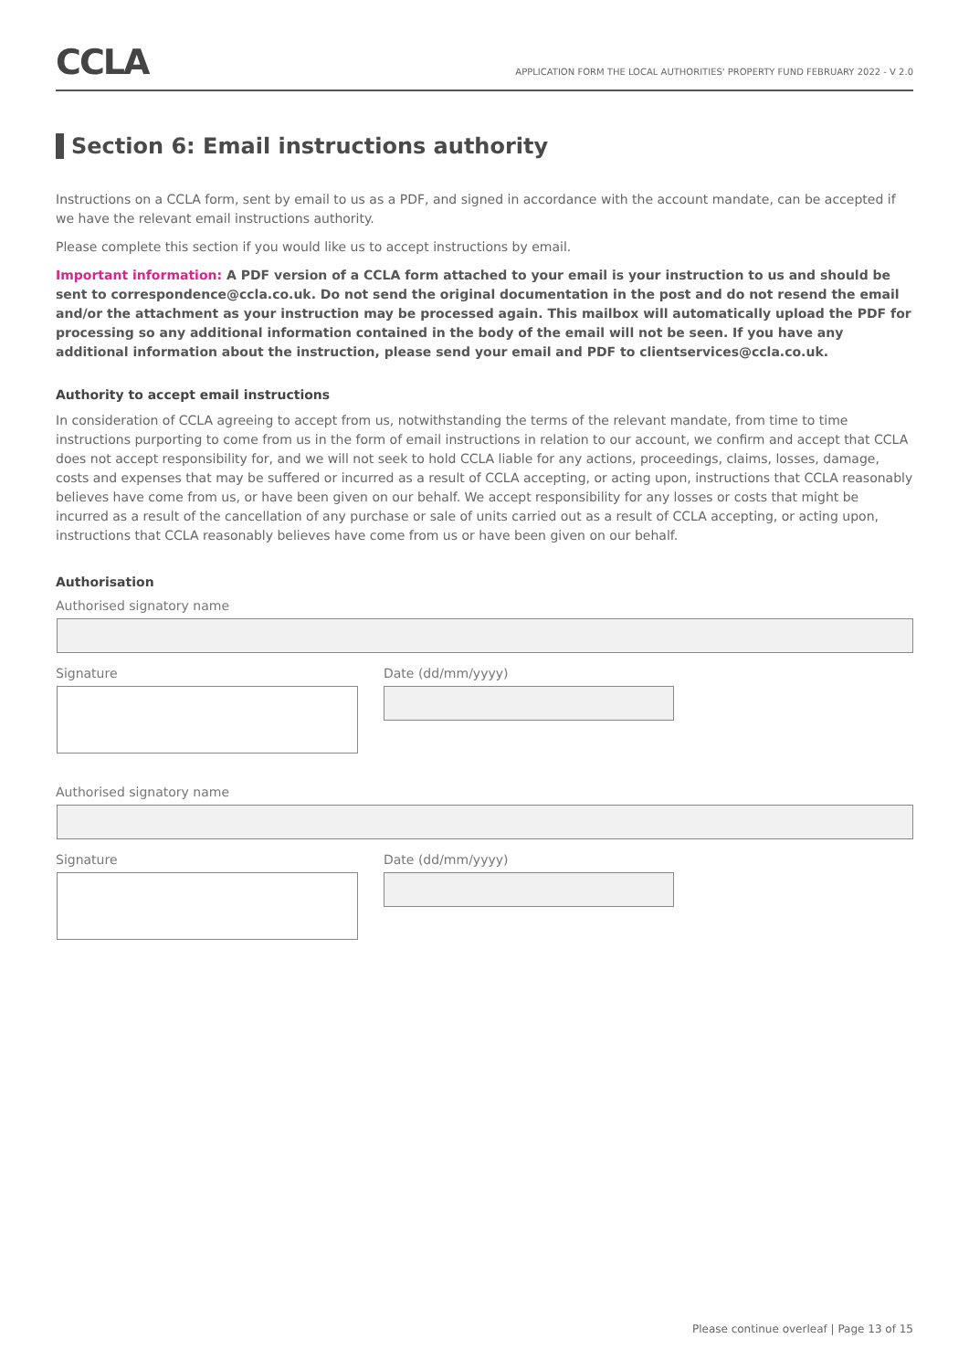CCLA
APPLICATION FORM THE LOCAL AUTHORITIES' PROPERTY FUND FEBRUARY 2022 - V 2.0
Section 6: Email instructions authority
Instructions on a CCLA form, sent by email to us as a PDF, and signed in accordance with the account mandate, can be accepted if we have the relevant email instructions authority.
Please complete this section if you would like us to accept instructions by email.
Important information: A PDF version of a CCLA form attached to your email is your instruction to us and should be sent to correspondence@ccla.co.uk. Do not send the original documentation in the post and do not resend the email and/or the attachment as your instruction may be processed again. This mailbox will automatically upload the PDF for processing so any additional information contained in the body of the email will not be seen. If you have any additional information about the instruction, please send your email and PDF to clientservices@ccla.co.uk.
Authority to accept email instructions
In consideration of CCLA agreeing to accept from us, notwithstanding the terms of the relevant mandate, from time to time instructions purporting to come from us in the form of email instructions in relation to our account, we confirm and accept that CCLA does not accept responsibility for, and we will not seek to hold CCLA liable for any actions, proceedings, claims, losses, damage, costs and expenses that may be suffered or incurred as a result of CCLA accepting, or acting upon, instructions that CCLA reasonably believes have come from us, or have been given on our behalf. We accept responsibility for any losses or costs that might be incurred as a result of the cancellation of any purchase or sale of units carried out as a result of CCLA accepting, or acting upon, instructions that CCLA reasonably believes have come from us or have been given on our behalf.
Authorisation
Authorised signatory name
Signature Date (dd/mm/yyyy)
Authorised signatory name
Signature Date (dd/mm/yyyy)
Please continue overleaf | Page 13 of 15